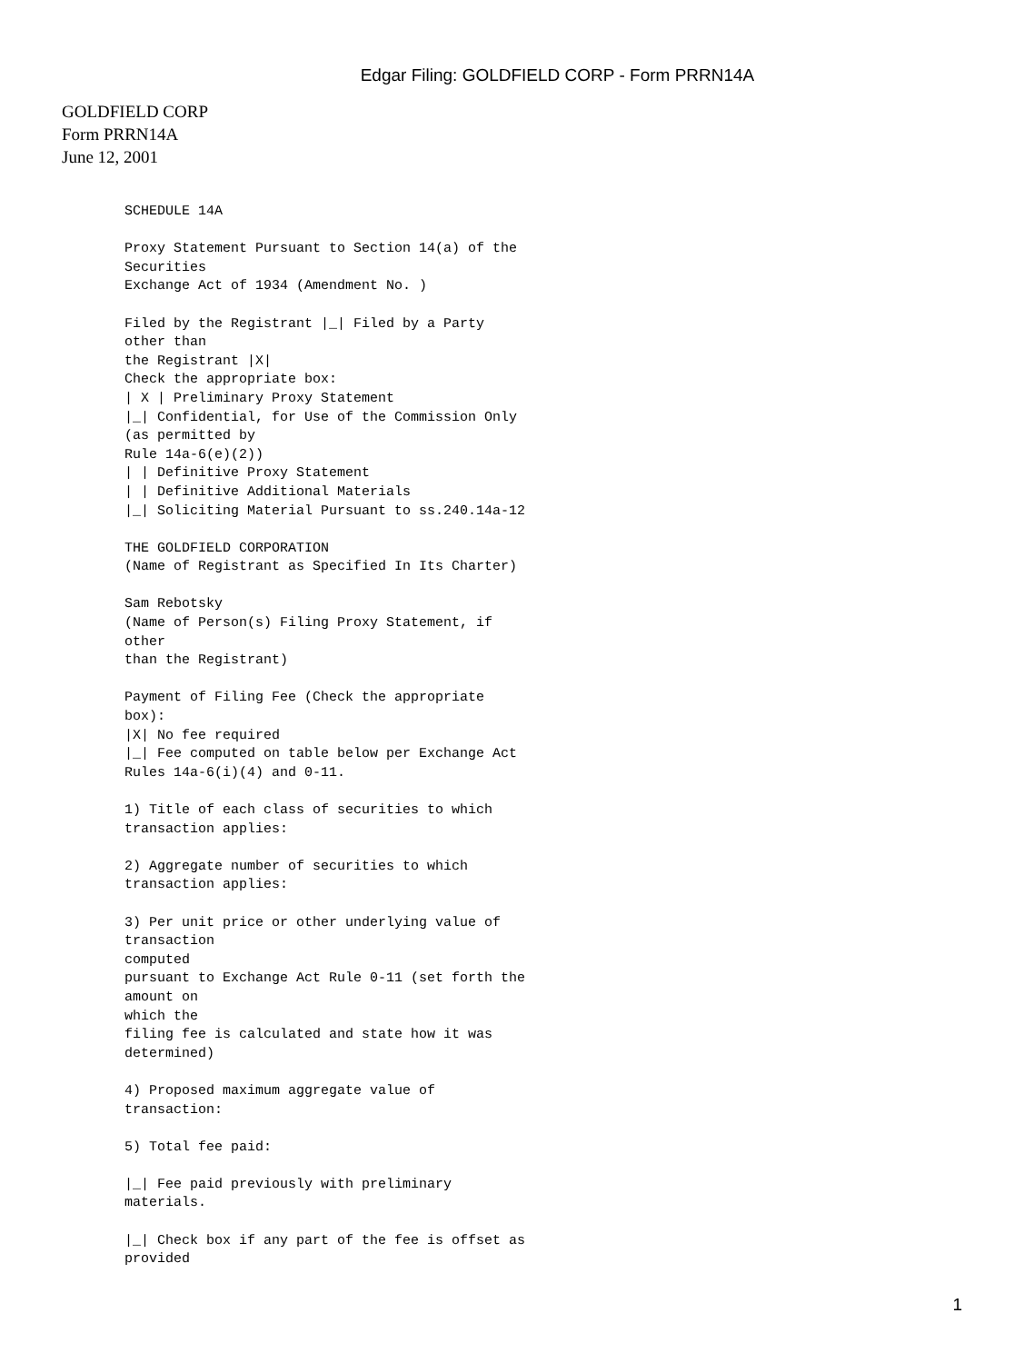Edgar Filing: GOLDFIELD CORP - Form PRRN14A
GOLDFIELD CORP
Form PRRN14A
June 12, 2001
SCHEDULE 14A

Proxy Statement Pursuant to Section 14(a) of the
Securities
Exchange Act of 1934 (Amendment No. )

Filed by the Registrant |_| Filed by a Party
other than
the Registrant |X|
Check the appropriate box:
| X | Preliminary Proxy Statement
|_| Confidential, for Use of the Commission Only
(as permitted by
Rule 14a-6(e)(2))
| | Definitive Proxy Statement
| | Definitive Additional Materials
|_| Soliciting Material Pursuant to ss.240.14a-12

THE GOLDFIELD CORPORATION
(Name of Registrant as Specified In Its Charter)

Sam Rebotsky
(Name of Person(s) Filing Proxy Statement, if
other
than the Registrant)

Payment of Filing Fee (Check the appropriate
box):
|X| No fee required
|_| Fee computed on table below per Exchange Act
Rules 14a-6(i)(4) and 0-11.

1) Title of each class of securities to which
transaction applies:

2) Aggregate number of securities to which
transaction applies:

3) Per unit price or other underlying value of
transaction
computed
pursuant to Exchange Act Rule 0-11 (set forth the
amount on
which the
filing fee is calculated and state how it was
determined)

4) Proposed maximum aggregate value of
transaction:

5) Total fee paid:

|_| Fee paid previously with preliminary
materials.

|_| Check box if any part of the fee is offset as
provided
1